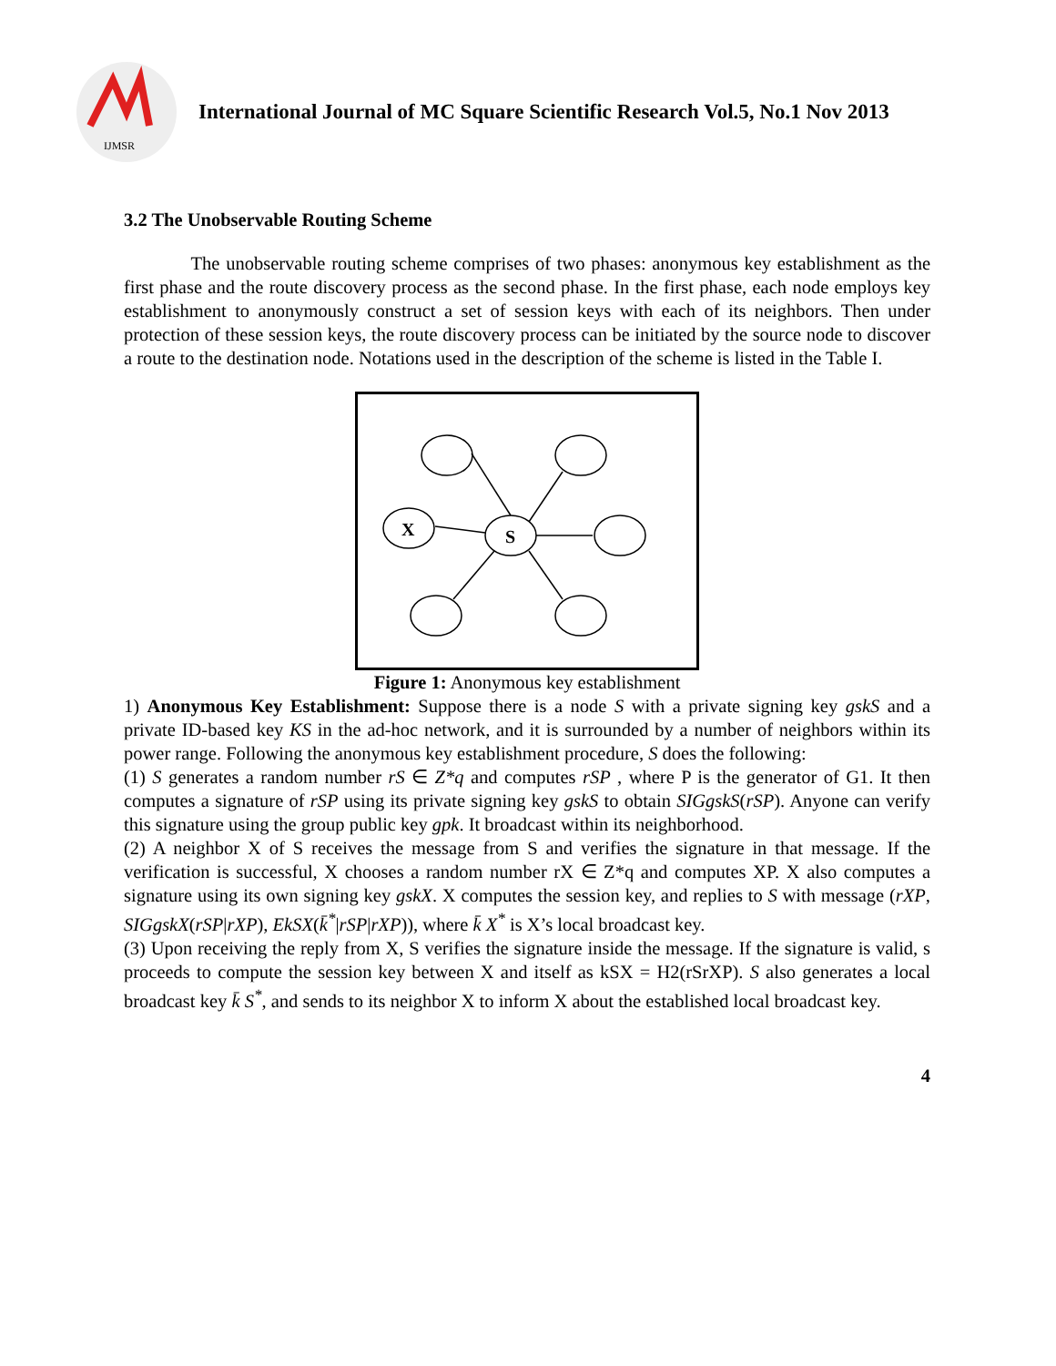IJMSR
International Journal of MC Square Scientific Research Vol.5, No.1 Nov 2013
3.2 The Unobservable Routing Scheme
The unobservable routing scheme comprises of two phases: anonymous key establishment as the first phase and the route discovery process as the second phase. In the first phase, each node employs key establishment to anonymously construct a set of session keys with each of its neighbors. Then under protection of these session keys, the route discovery process can be initiated by the source node to discover a route to the destination node. Notations used in the description of the scheme is listed in the Table I.
X
S
Figure 1: Anonymous key establishment
1) Anonymous Key Establishment: Suppose there is a node S with a private signing key gskS and a private ID-based key KS in the ad-hoc network, and it is surrounded by a number of neighbors within its power range. Following the anonymous key establishment procedure, S does the following:
(1) S generates a random number rS ∈ Z*q and computes rSP , where P is the generator of G1. It then computes a signature of rSP using its private signing key gskS to obtain SIGgskS(rSP). Anyone can verify this signature using the group public key gpk. It broadcast within its neighborhood.
(2) A neighbor X of S receives the message from S and verifies the signature in that message. If the verification is successful, X chooses a random number rX ∈ Z*q and computes XP. X also computes a signature using its own signing key gskX. X computes the session key, and replies to S with message (rXP, SIGgskX(rSP|rXP), EkSX(k̄<sup>*</sup>|rSP|rXP)), where k̄ X<sup>*</sup> is X’s local broadcast key.
(3) Upon receiving the reply from X, S verifies the signature inside the message. If the signature is valid, s proceeds to compute the session key between X and itself as kSX = H2(rSrXP). S also generates a local broadcast key k̄ S<sup>*</sup>, and sends to its neighbor X to inform X about the established local broadcast key.
4